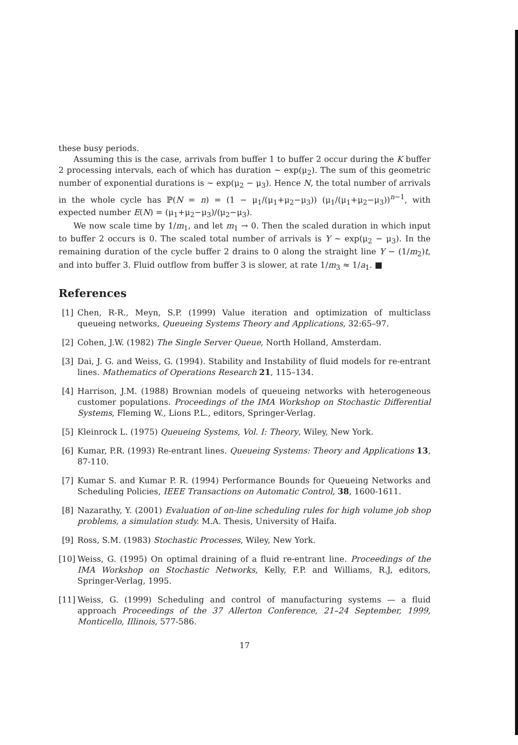these busy periods.
Assuming this is the case, arrivals from buffer 1 to buffer 2 occur during the K buffer 2 processing intervals, each of which has duration ~ exp(μ<sub>2</sub>). The sum of this geometric number of exponential durations is ~ exp(μ<sub>2</sub> − μ<sub>3</sub>). Hence N, the total number of arrivals in the whole cycle has ℙ(N = n) = (1 − μ<sub>1</sub>/(μ<sub>1</sub>+μ<sub>2</sub>−μ<sub>3</sub>)) (μ<sub>1</sub>/(μ<sub>1</sub>+μ<sub>2</sub>−μ<sub>3</sub>))<sup>n−1</sup>, with expected number E(N) = (μ<sub>1</sub>+μ<sub>2</sub>−μ<sub>3</sub>)/(μ<sub>2</sub>−μ<sub>3</sub>).
We now scale time by 1/m<sub>1</sub>, and let m<sub>1</sub> → 0. Then the scaled duration in which input to buffer 2 occurs is 0. The scaled total number of arrivals is Y ~ exp(μ<sub>2</sub> − μ<sub>3</sub>). In the remaining duration of the cycle buffer 2 drains to 0 along the straight line Y − (1/m<sub>2</sub>)t, and into buffer 3. Fluid outflow from buffer 3 is slower, at rate 1/m<sub>3</sub> ≈ 1/a<sub>1</sub>. ■
References
[1] Chen, R-R., Meyn, S.P. (1999) Value iteration and optimization of multiclass queueing networks, Queueing Systems Theory and Applications, 32:65–97.
[2] Cohen, J.W. (1982) The Single Server Queue, North Holland, Amsterdam.
[3] Dai, J. G. and Weiss, G. (1994). Stability and Instability of fluid models for re-entrant lines. Mathematics of Operations Research 21, 115–134.
[4] Harrison, J.M. (1988) Brownian models of queueing networks with heterogeneous customer populations. Proceedings of the IMA Workshop on Stochastic Differential Systems, Fleming W., Lions P.L., editors, Springer-Verlag.
[5] Kleinrock L. (1975) Queueing Systems, Vol. I: Theory, Wiley, New York.
[6] Kumar, P.R. (1993) Re-entrant lines. Queueing Systems: Theory and Applications 13, 87-110.
[7] Kumar S. and Kumar P. R. (1994) Performance Bounds for Queueing Networks and Scheduling Policies, IEEE Transactions on Automatic Control, 38, 1600-1611.
[8] Nazarathy, Y. (2001) Evaluation of on-line scheduling rules for high volume job shop problems, a simulation study. M.A. Thesis, University of Haifa.
[9] Ross, S.M. (1983) Stochastic Processes, Wiley, New York.
[10] Weiss, G. (1995) On optimal draining of a fluid re-entrant line. Proceedings of the IMA Workshop on Stochastic Networks, Kelly, F.P. and Williams, R.J, editors, Springer-Verlag, 1995.
[11] Weiss, G. (1999) Scheduling and control of manufacturing systems — a fluid approach Proceedings of the 37 Allerton Conference, 21–24 September, 1999, Monticello, Illinois, 577-586.
17